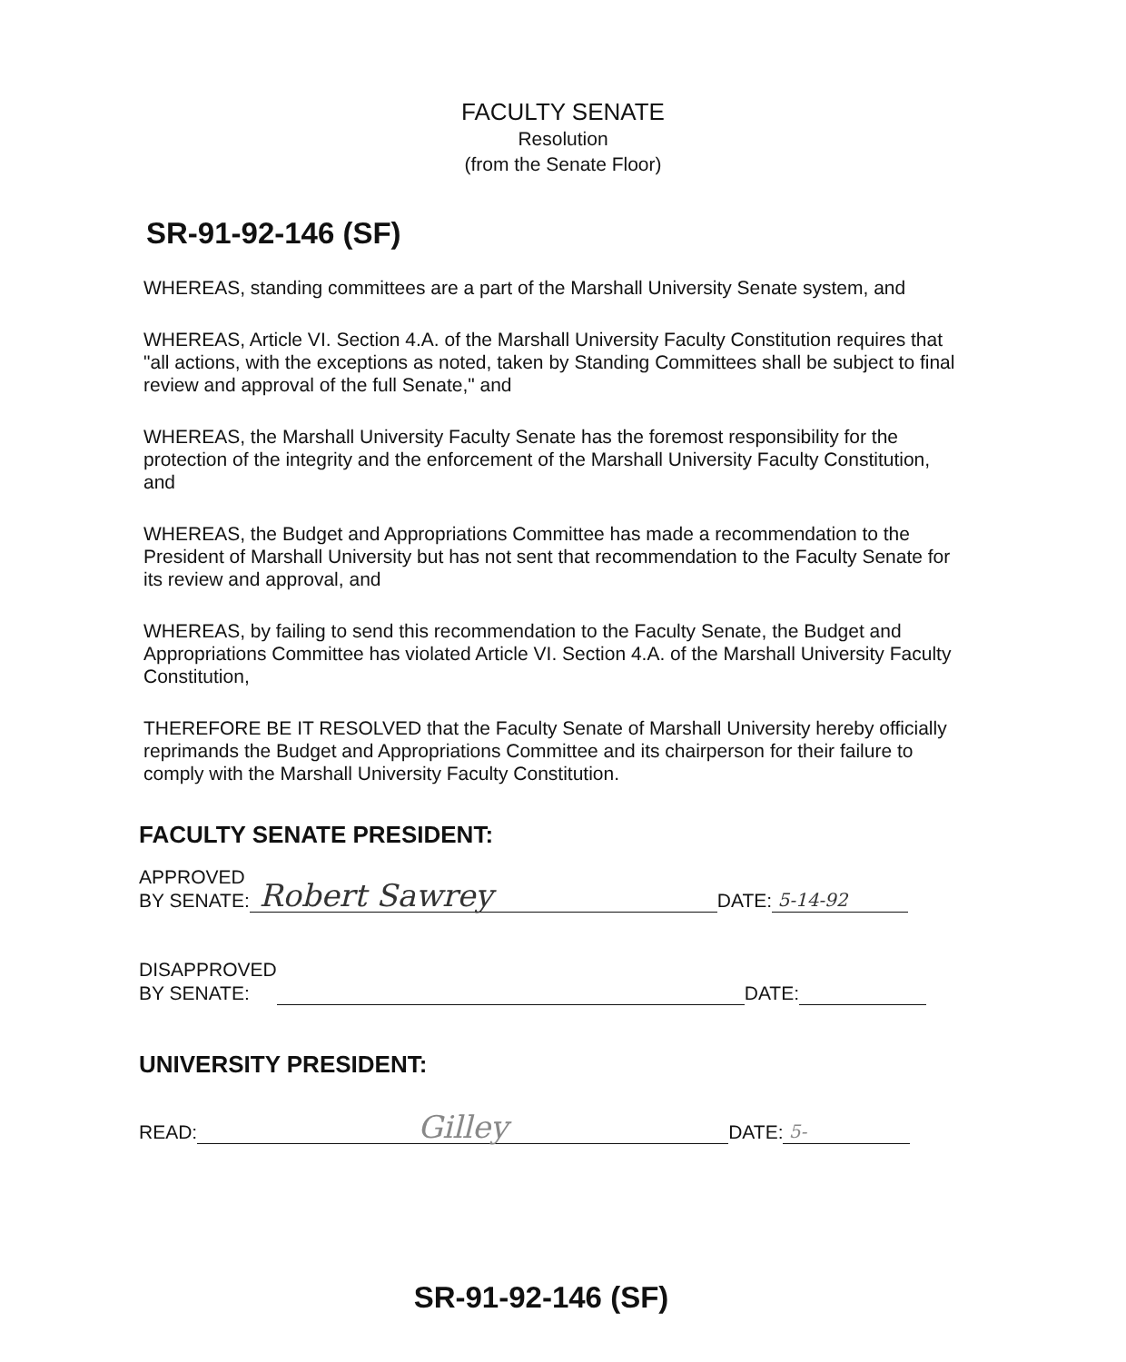FACULTY SENATE
Resolution
(from the Senate Floor)
SR-91-92-146 (SF)
WHEREAS, standing committees are a part of the Marshall University Senate system, and
WHEREAS, Article VI. Section 4.A. of the Marshall University Faculty Constitution requires that "all actions, with the exceptions as noted, taken by Standing Committees shall be subject to final review and approval of the full Senate," and
WHEREAS, the Marshall University Faculty Senate has the foremost responsibility for the protection of the integrity and the enforcement of the Marshall University Faculty Constitution, and
WHEREAS, the Budget and Appropriations Committee has made a recommendation to the President of Marshall University but has not sent that recommendation to the Faculty Senate for its review and approval, and
WHEREAS, by failing to send this recommendation to the Faculty Senate, the Budget and Appropriations Committee has violated Article VI. Section 4.A. of the Marshall University Faculty Constitution,
THEREFORE BE IT RESOLVED that the Faculty Senate of Marshall University hereby officially reprimands the Budget and Appropriations Committee and its chairperson for their failure to comply with the Marshall University Faculty Constitution.
FACULTY SENATE PRESIDENT:
APPROVED
BY SENATE:
Robert Sawrey DATE: 5-14-92
DISAPPROVED
BY SENATE:
DATE:
UNIVERSITY PRESIDENT:
READ:
Gilley DATE: 5-
SR-91-92-146 (SF)